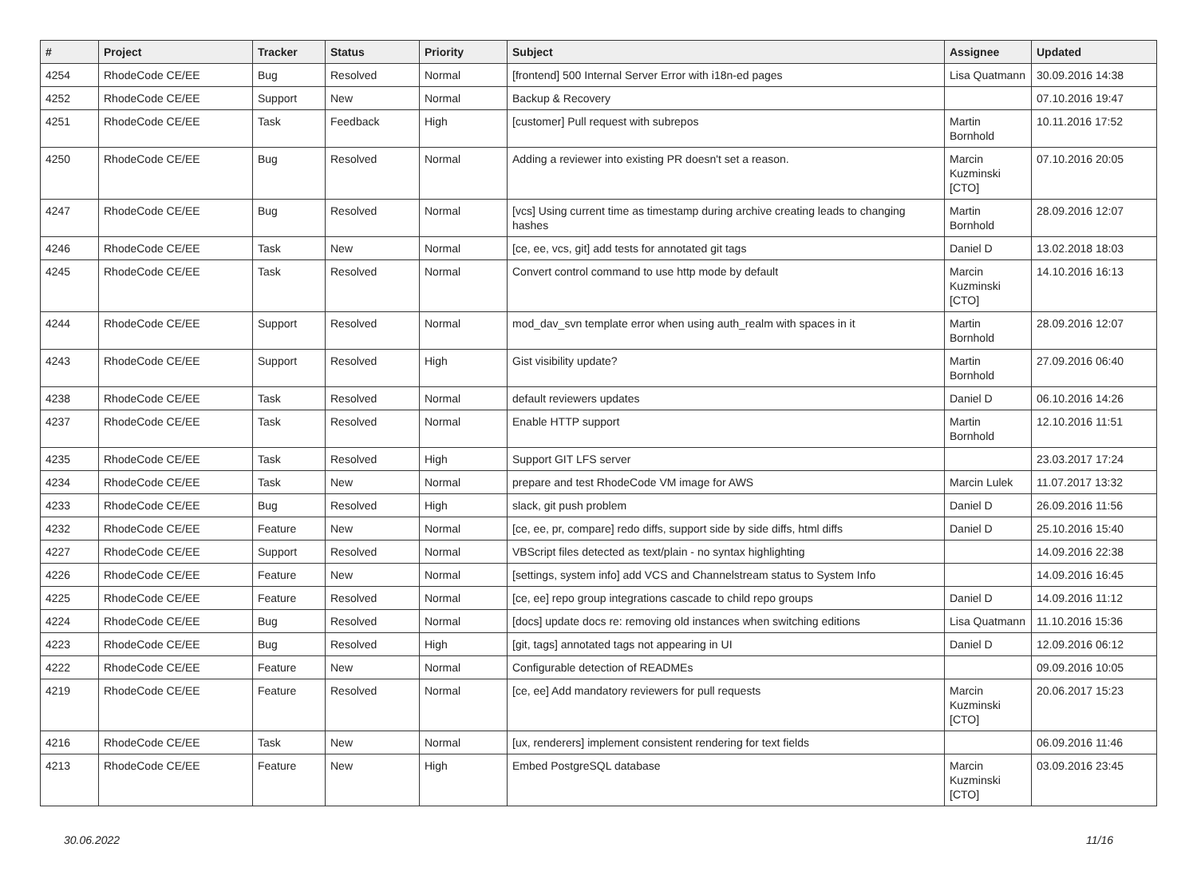| # | Project | Tracker | Status | Priority | Subject | Assignee | Updated |
| --- | --- | --- | --- | --- | --- | --- | --- |
| 4254 | RhodeCode CE/EE | Bug | Resolved | Normal | [frontend] 500 Internal Server Error with i18n-ed pages | Lisa Quatmann | 30.09.2016 14:38 |
| 4252 | RhodeCode CE/EE | Support | New | Normal | Backup & Recovery | | 07.10.2016 19:47 |
| 4251 | RhodeCode CE/EE | Task | Feedback | High | [customer] Pull request with subrepos | Martin Bornhold | 10.11.2016 17:52 |
| 4250 | RhodeCode CE/EE | Bug | Resolved | Normal | Adding a reviewer into existing PR doesn't set a reason. | Marcin Kuzminski [CTO] | 07.10.2016 20:05 |
| 4247 | RhodeCode CE/EE | Bug | Resolved | Normal | [vcs] Using current time as timestamp during archive creating leads to changing hashes | Martin Bornhold | 28.09.2016 12:07 |
| 4246 | RhodeCode CE/EE | Task | New | Normal | [ce, ee, vcs, git] add tests for annotated git tags | Daniel D | 13.02.2018 18:03 |
| 4245 | RhodeCode CE/EE | Task | Resolved | Normal | Convert control command to use http mode by default | Marcin Kuzminski [CTO] | 14.10.2016 16:13 |
| 4244 | RhodeCode CE/EE | Support | Resolved | Normal | mod_dav_svn template error when using auth_realm with spaces in it | Martin Bornhold | 28.09.2016 12:07 |
| 4243 | RhodeCode CE/EE | Support | Resolved | High | Gist visibility update? | Martin Bornhold | 27.09.2016 06:40 |
| 4238 | RhodeCode CE/EE | Task | Resolved | Normal | default reviewers updates | Daniel D | 06.10.2016 14:26 |
| 4237 | RhodeCode CE/EE | Task | Resolved | Normal | Enable HTTP support | Martin Bornhold | 12.10.2016 11:51 |
| 4235 | RhodeCode CE/EE | Task | Resolved | High | Support GIT LFS server | | 23.03.2017 17:24 |
| 4234 | RhodeCode CE/EE | Task | New | Normal | prepare and test RhodeCode VM image for AWS | Marcin Lulek | 11.07.2017 13:32 |
| 4233 | RhodeCode CE/EE | Bug | Resolved | High | slack, git push problem | Daniel D | 26.09.2016 11:56 |
| 4232 | RhodeCode CE/EE | Feature | New | Normal | [ce, ee, pr, compare] redo diffs, support side by side diffs, html diffs | Daniel D | 25.10.2016 15:40 |
| 4227 | RhodeCode CE/EE | Support | Resolved | Normal | VBScript files detected as text/plain - no syntax highlighting | | 14.09.2016 22:38 |
| 4226 | RhodeCode CE/EE | Feature | New | Normal | [settings, system info] add VCS and Channelstream status to System Info | | 14.09.2016 16:45 |
| 4225 | RhodeCode CE/EE | Feature | Resolved | Normal | [ce, ee] repo group integrations cascade to child repo groups | Daniel D | 14.09.2016 11:12 |
| 4224 | RhodeCode CE/EE | Bug | Resolved | Normal | [docs] update docs re: removing old instances when switching editions | Lisa Quatmann | 11.10.2016 15:36 |
| 4223 | RhodeCode CE/EE | Bug | Resolved | High | [git, tags] annotated tags not appearing in UI | Daniel D | 12.09.2016 06:12 |
| 4222 | RhodeCode CE/EE | Feature | New | Normal | Configurable detection of READMEs | | 09.09.2016 10:05 |
| 4219 | RhodeCode CE/EE | Feature | Resolved | Normal | [ce, ee] Add mandatory reviewers for pull requests | Marcin Kuzminski [CTO] | 20.06.2017 15:23 |
| 4216 | RhodeCode CE/EE | Task | New | Normal | [ux, renderers] implement consistent rendering for text fields | | 06.09.2016 11:46 |
| 4213 | RhodeCode CE/EE | Feature | New | High | Embed PostgreSQL database | Marcin Kuzminski [CTO] | 03.09.2016 23:45 |
30.06.2022 11/16